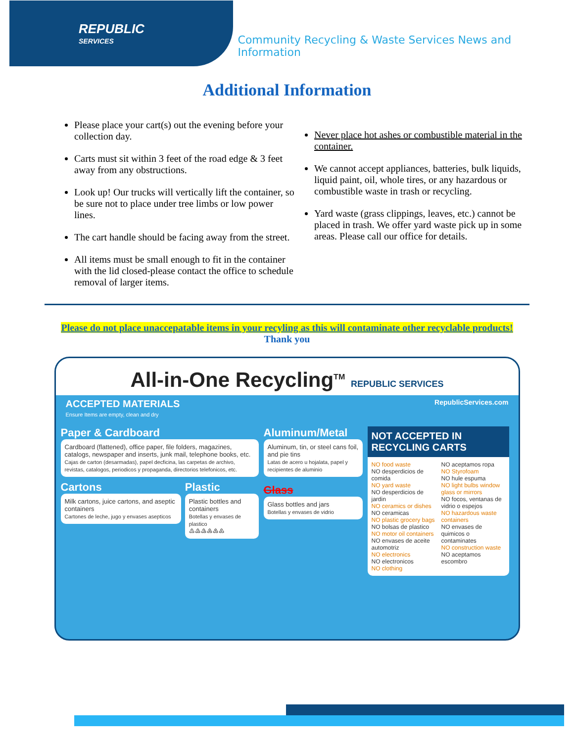REPUBLIC
SERVICES
Community Recycling & Waste Services News and Information
Additional Information
Please place your cart(s) out the evening before your collection day.
Carts must sit within 3 feet of the road edge & 3 feet away from any obstructions.
Look up! Our trucks will vertically lift the container, so be sure not to place under tree limbs or low power lines.
The cart handle should be facing away from the street.
All items must be small enough to fit in the container with the lid closed-please contact the office to schedule removal of larger items.
Never place hot ashes or combustible material in the container.
We cannot accept appliances, batteries, bulk liquids, liquid paint, oil, whole tires, or any hazardous or combustible waste in trash or recycling.
Yard waste (grass clippings, leaves, etc.) cannot be placed in trash. We offer yard waste pick up in some areas. Please call our office for details.
Please do not place unaccepatable items in your recyling as this will contaminate other recyclable products!
Thank you
All-in-One Recycling<sup>TM</sup> REPUBLIC SERVICES
ACCEPTED MATERIALS
Ensure Items are empty, clean and dry
RepublicServices.com
Paper & Cardboard
Cardboard (flattened), office paper, file folders, magazines, catalogs, newspaper and inserts, junk mail, telephone books, etc.
Cajas de carton (desarmadas), papel decficina, las carpetas de archivo, revistas, catalogos, periodicos y propaganda, directorios telefonicos, etc.
Cartons
Milk cartons, juice cartons, and aseptic containers
Cartones de leche, jugo y envases asepticos
Plastic
Plastic bottles and containers
Botellas y envases de plastico
♳♴♵♶♷♸
Aluminum/Metal
Aluminum, tin, or steel cans foil, and pie tins
Latas de acero u hojalata, papel y recipientes de aluminio
Glass
Glass bottles and jars
Botellas y envases de vidrio
NOT ACCEPTED IN RECYCLING CARTS
NO food waste
NO desperdicios de comida
NO yard waste
NO desperdicios de jardin
NO ceramics or dishes
NO ceramicas
NO plastic grocery bags
NO bolsas de plastico
NO motor oil containers
NO envases de aceite automotriz
NO electronics
NO electronicos
NO clothing
NO aceptamos ropa
NO Styrofoam
NO hule espuma
NO light bulbs window glass or mirrors
NO focos, ventanas de vidrio o espejos
NO hazardous waste containers
NO envases de quimicos o contaminates
NO construction waste
NO aceptamos escombro